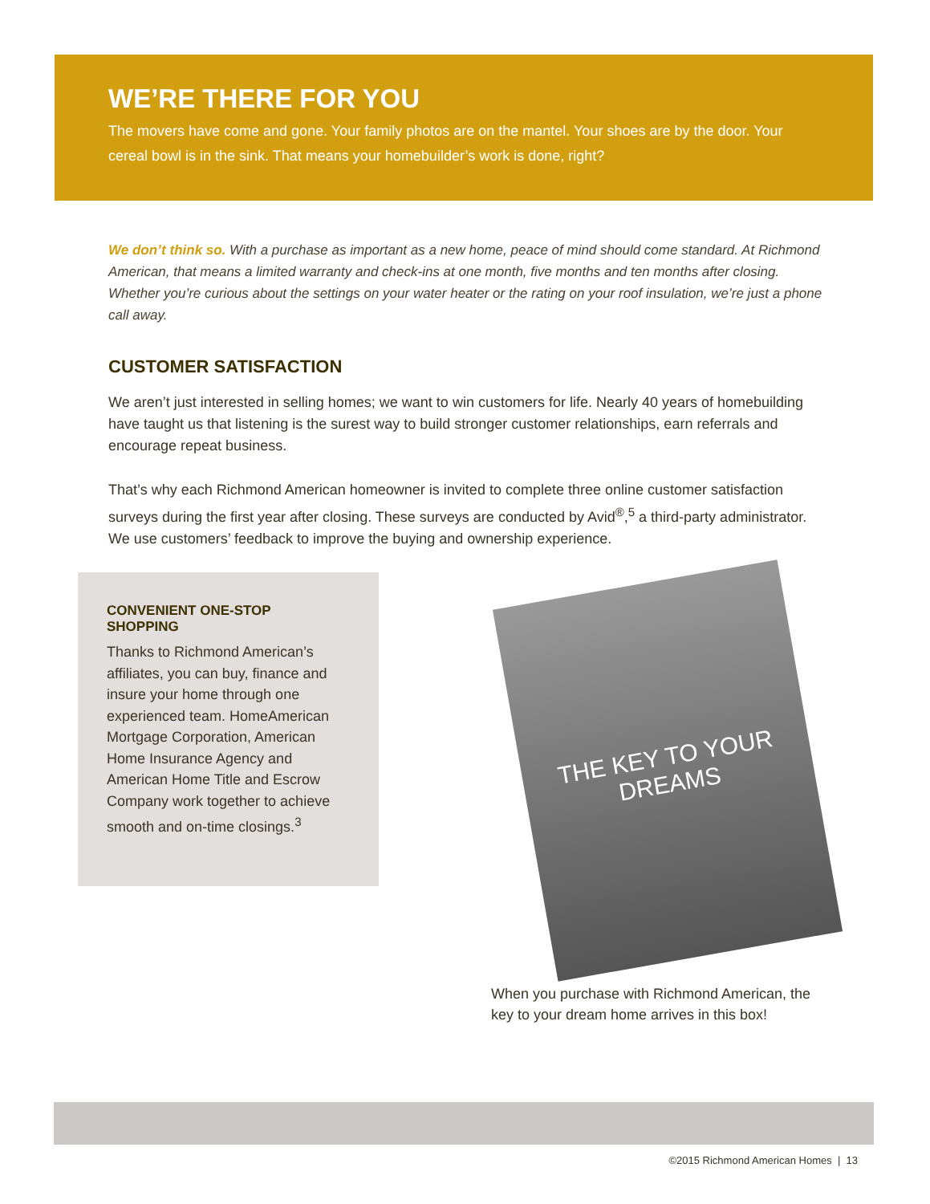WE’RE THERE FOR YOU
The movers have come and gone. Your family photos are on the mantel. Your shoes are by the door. Your cereal bowl is in the sink. That means your homebuilder’s work is done, right?
We don’t think so. With a purchase as important as a new home, peace of mind should come standard. At Richmond American, that means a limited warranty and check-ins at one month, five months and ten months after closing. Whether you’re curious about the settings on your water heater or the rating on your roof insulation, we’re just a phone call away.
CUSTOMER SATISFACTION
We aren’t just interested in selling homes; we want to win customers for life. Nearly 40 years of homebuilding have taught us that listening is the surest way to build stronger customer relationships, earn referrals and encourage repeat business.
That’s why each Richmond American homeowner is invited to complete three online customer satisfaction surveys during the first year after closing. These surveys are conducted by Avid<sup>®</sup>,<sup>5</sup> a third-party administrator. We use customers’ feedback to improve the buying and ownership experience.
CONVENIENT ONE-STOP SHOPPING
Thanks to Richmond American’s affiliates, you can buy, finance and insure your home through one experienced team. HomeAmerican Mortgage Corporation, American Home Insurance Agency and American Home Title and Escrow Company work together to achieve smooth and on-time closings.<sup>3</sup>
THE KEY TO YOUR
DREAMS
When you purchase with Richmond American, the key to your dream home arrives in this box!
©2015 Richmond American Homes | 13